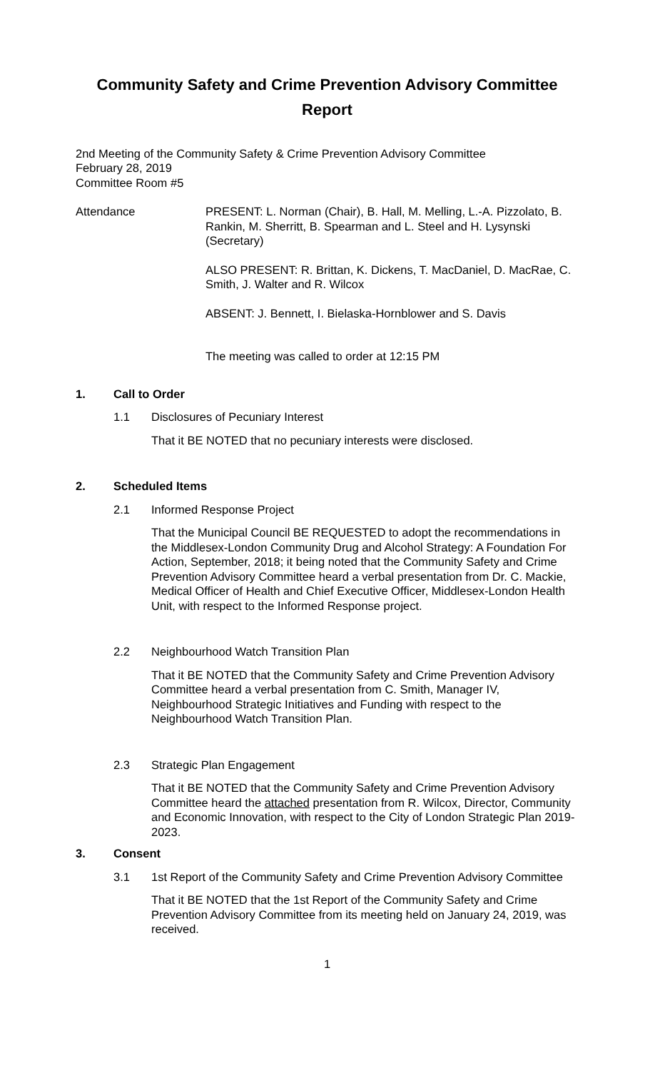Community Safety and Crime Prevention Advisory Committee
Report
2nd Meeting of the Community Safety & Crime Prevention Advisory Committee
February 28, 2019
Committee Room #5
Attendance PRESENT: L. Norman (Chair), B. Hall, M. Melling, L.-A. Pizzolato, B. Rankin, M. Sherritt, B. Spearman and L. Steel and H. Lysynski (Secretary)
ALSO PRESENT: R. Brittan, K. Dickens, T. MacDaniel, D. MacRae, C. Smith, J. Walter and R. Wilcox
ABSENT: J. Bennett, I. Bielaska-Hornblower and S. Davis
The meeting was called to order at 12:15 PM
1. Call to Order
1.1 Disclosures of Pecuniary Interest
That it BE NOTED that no pecuniary interests were disclosed.
2. Scheduled Items
2.1 Informed Response Project
That the Municipal Council BE REQUESTED to adopt the recommendations in the Middlesex-London Community Drug and Alcohol Strategy: A Foundation For Action, September, 2018; it being noted that the Community Safety and Crime Prevention Advisory Committee heard a verbal presentation from Dr. C. Mackie, Medical Officer of Health and Chief Executive Officer, Middlesex-London Health Unit, with respect to the Informed Response project.
2.2 Neighbourhood Watch Transition Plan
That it BE NOTED that the Community Safety and Crime Prevention Advisory Committee heard a verbal presentation from C. Smith, Manager IV, Neighbourhood Strategic Initiatives and Funding with respect to the Neighbourhood Watch Transition Plan.
2.3 Strategic Plan Engagement
That it BE NOTED that the Community Safety and Crime Prevention Advisory Committee heard the attached presentation from R. Wilcox, Director, Community and Economic Innovation, with respect to the City of London Strategic Plan 2019-2023.
3. Consent
3.1 1st Report of the Community Safety and Crime Prevention Advisory Committee
That it BE NOTED that the 1st Report of the Community Safety and Crime Prevention Advisory Committee from its meeting held on January 24, 2019, was received.
1